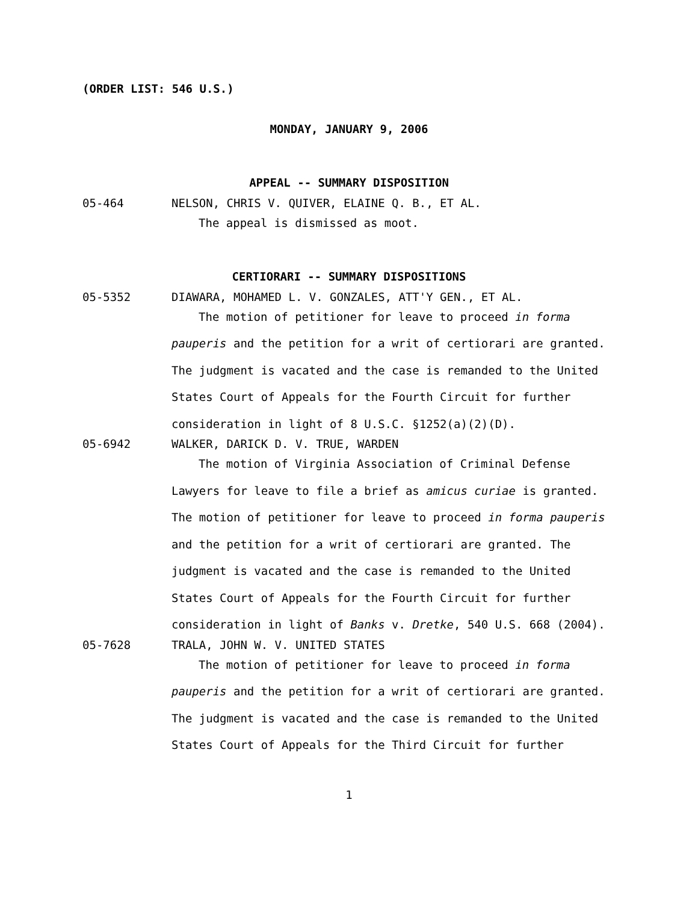(ORDER LIST: 546 U.S.)
MONDAY, JANUARY 9, 2006
APPEAL -- SUMMARY DISPOSITION
05-464 NELSON, CHRIS V. QUIVER, ELAINE Q. B., ET AL.
The appeal is dismissed as moot.
CERTIORARI -- SUMMARY DISPOSITIONS
05-5352 DIAWARA, MOHAMED L. V. GONZALES, ATT'Y GEN., ET AL.
The motion of petitioner for leave to proceed in forma pauperis and the petition for a writ of certiorari are granted. The judgment is vacated and the case is remanded to the United States Court of Appeals for the Fourth Circuit for further consideration in light of 8 U.S.C. §1252(a)(2)(D).
05-6942 WALKER, DARICK D. V. TRUE, WARDEN
The motion of Virginia Association of Criminal Defense Lawyers for leave to file a brief as amicus curiae is granted. The motion of petitioner for leave to proceed in forma pauperis and the petition for a writ of certiorari are granted. The judgment is vacated and the case is remanded to the United States Court of Appeals for the Fourth Circuit for further consideration in light of Banks v. Dretke, 540 U.S. 668 (2004).
05-7628 TRALA, JOHN W. V. UNITED STATES
The motion of petitioner for leave to proceed in forma pauperis and the petition for a writ of certiorari are granted. The judgment is vacated and the case is remanded to the United States Court of Appeals for the Third Circuit for further
1